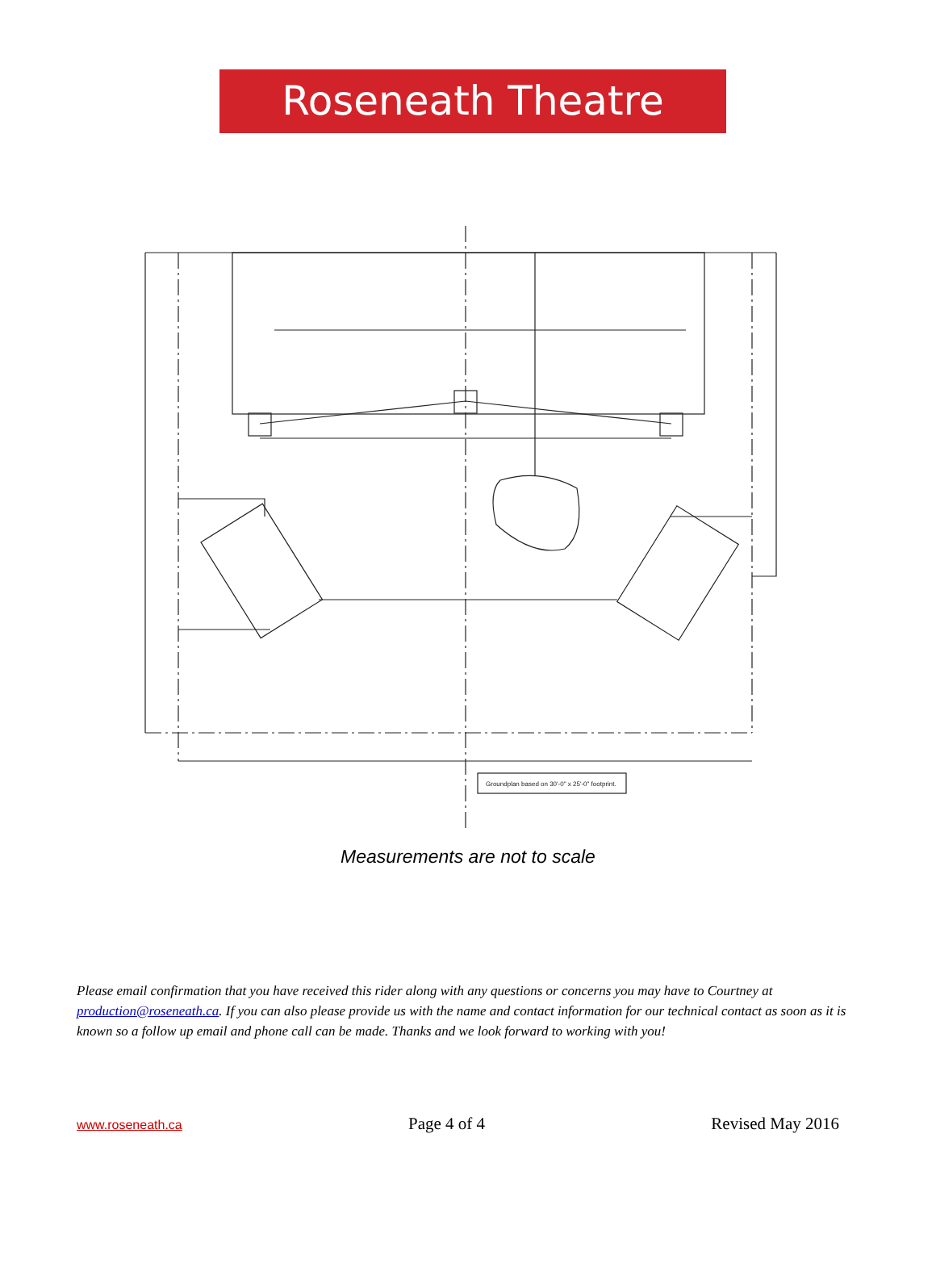Roseneath Theatre
Groundplan based on 30'-0" x 25'-0" footprint.
Measurements are not to scale
Please email confirmation that you have received this rider along with any questions or concerns you may have to Courtney at production@roseneath.ca. If you can also please provide us with the name and contact information for our technical contact as soon as it is known so a follow up email and phone call can be made. Thanks and we look forward to working with you!
www.roseneath.ca Page 4 of 4 Revised May 2016